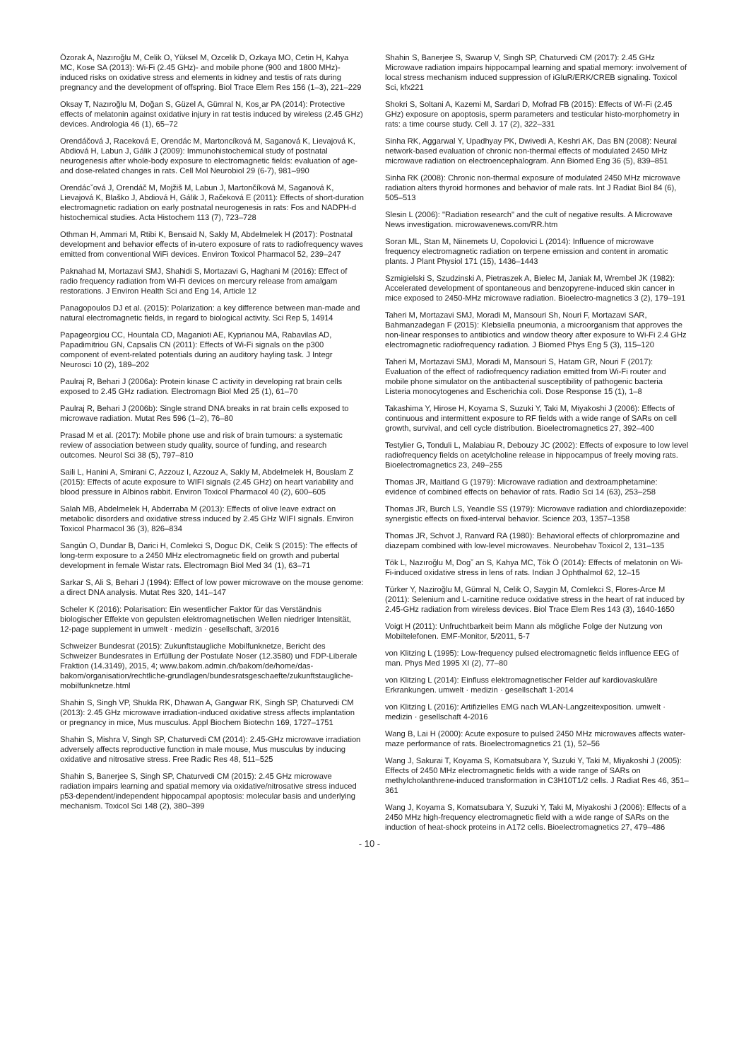Özorak A, Nazıroğlu M, Celik O, Yüksel M, Ozcelik D, Ozkaya MO, Cetin H, Kahya MC, Kose SA (2013): Wi-Fi (2.45 GHz)- and mobile phone (900 and 1800 MHz)-induced risks on oxidative stress and elements in kidney and testis of rats during pregnancy and the development of offspring. Biol Trace Elem Res 156 (1–3), 221–229
Oksay T, Nazıroğlu M, Doğan S, Güzel A, Gümral N, Kos¸ar PA (2014): Protective effects of melatonin against oxidative injury in rat testis induced by wireless (2.45 GHz) devices. Andrologia 46 (1), 65–72
Orendáčová J, Raceková E, Orendác M, Martoncíková M, Saganová K, Lievajová K, Abdiová H, Labun J, Gálik J (2009): Immunohistochemical study of postnatal neurogenesis after whole-body exposure to electromagnetic fields: evaluation of age- and dose-related changes in rats. Cell Mol Neurobiol 29 (6-7), 981–990
Orendácˇová J, Orendáč M, Mojžiš M, Labun J, Martončíková M, Saganová K, Lievajová K, Blaško J, Abdiová H, Gálik J, Račeková E (2011): Effects of short-duration electromagnetic radiation on early postnatal neurogenesis in rats: Fos and NADPH-d histochemical studies. Acta Histochem 113 (7), 723–728
Othman H, Ammari M, Rtibi K, Bensaid N, Sakly M, Abdelmelek H (2017): Postnatal development and behavior effects of in-utero exposure of rats to radiofrequency waves emitted from conventional WiFi devices. Environ Toxicol Pharmacol 52, 239–247
Paknahad M, Mortazavi SMJ, Shahidi S, Mortazavi G, Haghani M (2016): Effect of radio frequency radiation from Wi-Fi devices on mercury release from amalgam restorations. J Environ Health Sci and Eng 14, Article 12
Panagopoulos DJ et al. (2015): Polarization: a key difference between man-made and natural electromagnetic fields, in regard to biological activity. Sci Rep 5, 14914
Papageorgiou CC, Hountala CD, Maganioti AE, Kyprianou MA, Rabavilas AD, Papadimitriou GN, Capsalis CN (2011): Effects of Wi-Fi signals on the p300 component of event-related potentials during an auditory hayling task. J Integr Neurosci 10 (2), 189–202
Paulraj R, Behari J (2006a): Protein kinase C activity in developing rat brain cells exposed to 2.45 GHz radiation. Electromagn Biol Med 25 (1), 61–70
Paulraj R, Behari J (2006b): Single strand DNA breaks in rat brain cells exposed to microwave radiation. Mutat Res 596 (1–2), 76–80
Prasad M et al. (2017): Mobile phone use and risk of brain tumours: a systematic review of association between study quality, source of funding, and research outcomes. Neurol Sci 38 (5), 797–810
Saili L, Hanini A, Smirani C, Azzouz I, Azzouz A, Sakly M, Abdelmelek H, Bouslam Z (2015): Effects of acute exposure to WIFI signals (2.45 GHz) on heart variability and blood pressure in Albinos rabbit. Environ Toxicol Pharmacol 40 (2), 600–605
Salah MB, Abdelmelek H, Abderraba M (2013): Effects of olive leave extract on metabolic disorders and oxidative stress induced by 2.45 GHz WIFI signals. Environ Toxicol Pharmacol 36 (3), 826–834
Sangün O, Dundar B, Darici H, Comlekci S, Doguc DK, Celik S (2015): The effects of long-term exposure to a 2450 MHz electromagnetic field on growth and pubertal development in female Wistar rats. Electromagn Biol Med 34 (1), 63–71
Sarkar S, Ali S, Behari J (1994): Effect of low power microwave on the mouse genome: a direct DNA analysis. Mutat Res 320, 141–147
Scheler K (2016): Polarisation: Ein wesentlicher Faktor für das Verständnis biologischer Effekte von gepulsten elektromagnetischen Wellen niedriger Intensität, 12-page supplement in umwelt · medizin · gesellschaft, 3/2016
Schweizer Bundesrat (2015): Zukunftstaugliche Mobilfunknetze, Bericht des Schweizer Bundesrates in Erfüllung der Postulate Noser (12.3580) und FDP-Liberale Fraktion (14.3149), 2015, 4; www.bakom.admin.ch/bakom/de/home/das-bakom/organisation/rechtliche-grundlagen/bundesratsgeschaefte/zukunftstaugliche-mobilfunknetze.html
Shahin S, Singh VP, Shukla RK, Dhawan A, Gangwar RK, Singh SP, Chaturvedi CM (2013): 2.45 GHz microwave irradiation-induced oxidative stress affects implantation or pregnancy in mice, Mus musculus. Appl Biochem Biotechn 169, 1727–1751
Shahin S, Mishra V, Singh SP, Chaturvedi CM (2014): 2.45-GHz microwave irradiation adversely affects reproductive function in male mouse, Mus musculus by inducing oxidative and nitrosative stress. Free Radic Res 48, 511–525
Shahin S, Banerjee S, Singh SP, Chaturvedi CM (2015): 2.45 GHz microwave radiation impairs learning and spatial memory via oxidative/nitrosative stress induced p53-dependent/independent hippocampal apoptosis: molecular basis and underlying mechanism. Toxicol Sci 148 (2), 380–399
Shahin S, Banerjee S, Swarup V, Singh SP, Chaturvedi CM (2017): 2.45 GHz Microwave radiation impairs hippocampal learning and spatial memory: involvement of local stress mechanism induced suppression of iGluR/ERK/CREB signaling. Toxicol Sci, kfx221
Shokri S, Soltani A, Kazemi M, Sardari D, Mofrad FB (2015): Effects of Wi-Fi (2.45 GHz) exposure on apoptosis, sperm parameters and testicular histo-morphometry in rats: a time course study. Cell J. 17 (2), 322–331
Sinha RK, Aggarwal Y, Upadhyay PK, Dwivedi A, Keshri AK, Das BN (2008): Neural network-based evaluation of chronic non-thermal effects of modulated 2450 MHz microwave radiation on electroencephalogram. Ann Biomed Eng 36 (5), 839–851
Sinha RK (2008): Chronic non-thermal exposure of modulated 2450 MHz microwave radiation alters thyroid hormones and behavior of male rats. Int J Radiat Biol 84 (6), 505–513
Slesin L (2006): "Radiation research" and the cult of negative results. A Microwave News investigation. microwavenews.com/RR.htm
Soran ML, Stan M, Niinemets U, Copolovici L (2014): Influence of microwave frequency electromagnetic radiation on terpene emission and content in aromatic plants. J Plant Physiol 171 (15), 1436–1443
Szmigielski S, Szudzinski A, Pietraszek A, Bielec M, Janiak M, Wrembel JK (1982): Accelerated development of spontaneous and benzopyrene-induced skin cancer in mice exposed to 2450-MHz microwave radiation. Bioelectro-magnetics 3 (2), 179–191
Taheri M, Mortazavi SMJ, Moradi M, Mansouri Sh, Nouri F, Mortazavi SAR, Bahmanzadegan F (2015): Klebsiella pneumonia, a microorganism that approves the non-linear responses to antibiotics and window theory after exposure to Wi-Fi 2.4 GHz electromagnetic radiofrequency radiation. J Biomed Phys Eng 5 (3), 115–120
Taheri M, Mortazavi SMJ, Moradi M, Mansouri S, Hatam GR, Nouri F (2017): Evaluation of the effect of radiofrequency radiation emitted from Wi-Fi router and mobile phone simulator on the antibacterial susceptibility of pathogenic bacteria Listeria monocytogenes and Escherichia coli. Dose Response 15 (1), 1–8
Takashima Y, Hirose H, Koyama S, Suzuki Y, Taki M, Miyakoshi J (2006): Effects of continuous and intermittent exposure to RF fields with a wide range of SARs on cell growth, survival, and cell cycle distribution. Bioelectromagnetics 27, 392–400
Testylier G, Tonduli L, Malabiau R, Debouzy JC (2002): Effects of exposure to low level radiofrequency fields on acetylcholine release in hippocampus of freely moving rats. Bioelectromagnetics 23, 249–255
Thomas JR, Maitland G (1979): Microwave radiation and dextroamphetamine: evidence of combined effects on behavior of rats. Radio Sci 14 (63), 253–258
Thomas JR, Burch LS, Yeandle SS (1979): Microwave radiation and chlordiazepoxide: synergistic effects on fixed-interval behavior. Science 203, 1357–1358
Thomas JR, Schvot J, Ranvard RA (1980): Behavioral effects of chlorpromazine and diazepam combined with low-level microwaves. Neurobehav Toxicol 2, 131–135
Tök L, Nazıroğlu M, Dogˇ an S, Kahya MC, Tök Ö (2014): Effects of melatonin on Wi-Fi-induced oxidative stress in lens of rats. Indian J Ophthalmol 62, 12–15
Türker Y, Naziroğlu M, Gümral N, Celik O, Saygin M, Comlekci S, Flores-Arce M (2011): Selenium and L-carnitine reduce oxidative stress in the heart of rat induced by 2.45-GHz radiation from wireless devices. Biol Trace Elem Res 143 (3), 1640-1650
Voigt H (2011): Unfruchtbarkeit beim Mann als mögliche Folge der Nutzung von Mobiltelefonen. EMF-Monitor, 5/2011, 5-7
von Klitzing L (1995): Low-frequency pulsed electromagnetic fields influence EEG of man. Phys Med 1995 XI (2), 77–80
von Klitzing L (2014): Einfluss elektromagnetischer Felder auf kardiovaskuläre Erkrankungen. umwelt · medizin · gesellschaft 1-2014
von Klitzing L (2016): Artifizielles EMG nach WLAN-Langzeitexposition. umwelt · medizin · gesellschaft 4-2016
Wang B, Lai H (2000): Acute exposure to pulsed 2450 MHz microwaves affects water-maze performance of rats. Bioelectromagnetics 21 (1), 52–56
Wang J, Sakurai T, Koyama S, Komatsubara Y, Suzuki Y, Taki M, Miyakoshi J (2005): Effects of 2450 MHz electromagnetic fields with a wide range of SARs on methylcholanthrene-induced transformation in C3H10T1/2 cells. J Radiat Res 46, 351–361
Wang J, Koyama S, Komatsubara Y, Suzuki Y, Taki M, Miyakoshi J (2006): Effects of a 2450 MHz high-frequency electromagnetic field with a wide range of SARs on the induction of heat-shock proteins in A172 cells. Bioelectromagnetics 27, 479–486
- 10 -